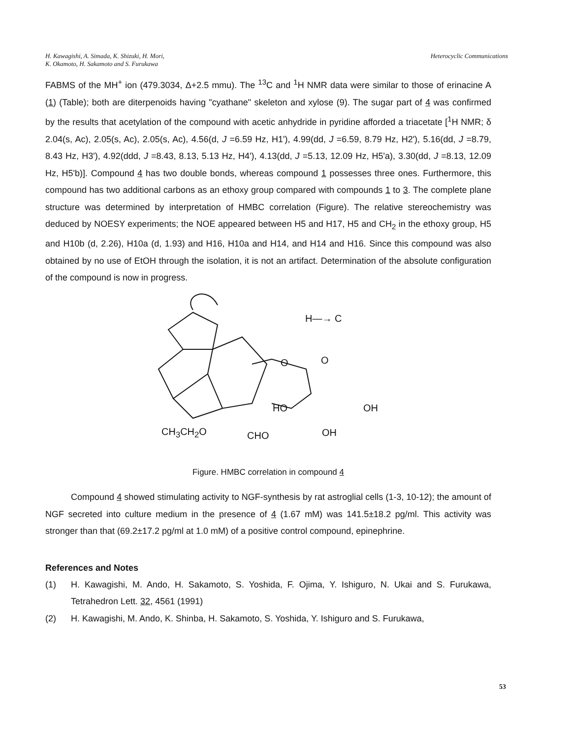H. Kawagishi, A. Simada, K. Shizuki, H. Mori,
K. Okamoto, H. Sakamoto and S. Furukawa
Heterocyclic Communications
FABMS of the MH<sup>+</sup> ion (479.3034, Δ+2.5 mmu). The <sup>13</sup>C and <sup>1</sup>H NMR data were similar to those of erinacine A (1) (Table); both are diterpenoids having "cyathane" skeleton and xylose (9). The sugar part of 4 was confirmed by the results that acetylation of the compound with acetic anhydride in pyridine afforded a triacetate [<sup>1</sup>H NMR; δ 2.04(s, Ac), 2.05(s, Ac), 2.05(s, Ac), 4.56(d, J =6.59 Hz, H1'), 4.99(dd, J =6.59, 8.79 Hz, H2'), 5.16(dd, J =8.79, 8.43 Hz, H3'), 4.92(ddd, J =8.43, 8.13, 5.13 Hz, H4'), 4.13(dd, J =5.13, 12.09 Hz, H5'a), 3.30(dd, J =8.13, 12.09 Hz, H5'b)]. Compound 4 has two double bonds, whereas compound 1 possesses three ones. Furthermore, this compound has two additional carbons as an ethoxy group compared with compounds 1 to 3. The complete plane structure was determined by interpretation of HMBC correlation (Figure). The relative stereochemistry was deduced by NOESY experiments; the NOE appeared between H5 and H17, H5 and CH<sub>2</sub> in the ethoxy group, H5 and H10b (d, 2.26), H10a (d, 1.93) and H16, H10a and H14, and H14 and H16. Since this compound was also obtained by no use of EtOH through the isolation, it is not an artifact. Determination of the absolute configuration of the compound is now in progress.
H—→ C
O O
HO OH
CH<sub>3</sub>CH<sub>2</sub>O CHO OH
Figure. HMBC correlation in compound 4
Compound 4 showed stimulating activity to NGF-synthesis by rat astroglial cells (1-3, 10-12); the amount of NGF secreted into culture medium in the presence of 4 (1.67 mM) was 141.5±18.2 pg/ml. This activity was stronger than that (69.2±17.2 pg/ml at 1.0 mM) of a positive control compound, epinephrine.
References and Notes
(1) H. Kawagishi, M. Ando, H. Sakamoto, S. Yoshida, F. Ojima, Y. Ishiguro, N. Ukai and S. Furukawa, Tetrahedron Lett. 32, 4561 (1991)
(2) H. Kawagishi, M. Ando, K. Shinba, H. Sakamoto, S. Yoshida, Y. Ishiguro and S. Furukawa,
53